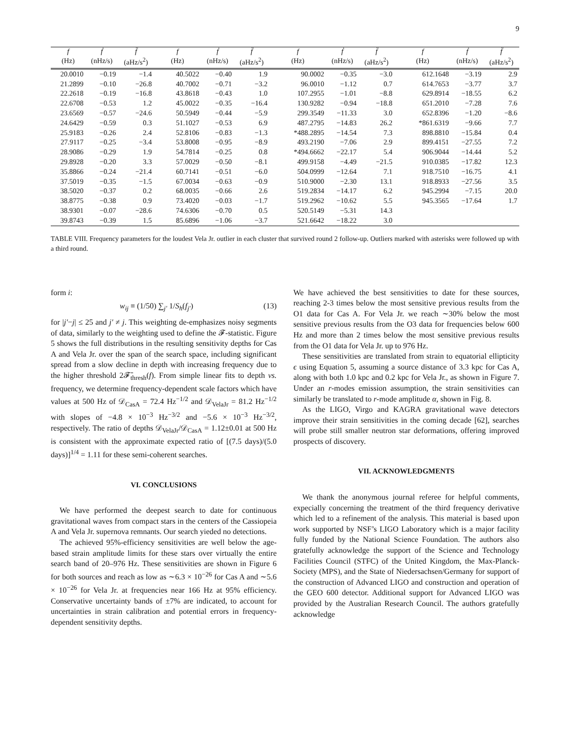9
| f | ḟ | f̈ | f | ḟ | f̈ | f | ḟ | f̈ | f | ḟ | f̈ |
| --- | --- | --- | --- | --- | --- | --- | --- | --- | --- | --- | --- |
| (Hz) | (nHz/s) | (aHz/s<sup>2</sup>) | (Hz) | (nHz/s) | (aHz/s<sup>2</sup>) | (Hz) | (nHz/s) | (aHz/s<sup>2</sup>) | (Hz) | (nHz/s) | (aHz/s<sup>2</sup>) |
| 20.0010 | −0.19 | −1.4 | 40.5022 | −0.40 | 1.9 | 90.0002 | −0.35 | −3.0 | 612.1648 | −3.19 | 2.9 |
| 21.2899 | −0.10 | −26.8 | 40.7002 | −0.71 | −3.2 | 96.0010 | −1.12 | 0.7 | 614.7653 | −3.77 | 3.7 |
| 22.2618 | −0.19 | −16.8 | 43.8618 | −0.43 | 1.0 | 107.2955 | −1.01 | −8.8 | 629.8914 | −18.55 | 6.2 |
| 22.6708 | −0.53 | 1.2 | 45.0022 | −0.35 | −16.4 | 130.9282 | −0.94 | −18.8 | 651.2010 | −7.28 | 7.6 |
| 23.6569 | −0.57 | −24.6 | 50.5949 | −0.44 | −5.9 | 299.3549 | −11.33 | 3.0 | 652.8396 | −1.20 | −8.6 |
| 24.6429 | −0.59 | 0.3 | 51.1027 | −0.53 | 6.9 | 487.2795 | −14.83 | 26.2 | *861.6319 | −9.66 | 7.7 |
| 25.9183 | −0.26 | 2.4 | 52.8106 | −0.83 | −1.3 | *488.2895 | −14.54 | 7.3 | 898.8810 | −15.84 | 0.4 |
| 27.9117 | −0.25 | −3.4 | 53.8008 | −0.95 | −8.9 | 493.2190 | −7.06 | 2.9 | 899.4151 | −27.55 | 7.2 |
| 28.9086 | −0.29 | 1.9 | 54.7814 | −0.25 | 0.8 | *494.6662 | −22.17 | 5.4 | 906.9044 | −14.44 | 5.2 |
| 29.8928 | −0.20 | 3.3 | 57.0029 | −0.50 | −8.1 | 499.9158 | −4.49 | −21.5 | 910.0385 | −17.82 | 12.3 |
| 35.8866 | −0.24 | −21.4 | 60.7141 | −0.51 | −6.0 | 504.0999 | −12.64 | 7.1 | 918.7510 | −16.75 | 4.1 |
| 37.5019 | −0.35 | −1.5 | 67.0034 | −0.63 | −0.9 | 510.9000 | −2.30 | 13.1 | 918.8933 | −27.56 | 3.5 |
| 38.5020 | −0.37 | 0.2 | 68.0035 | −0.66 | 2.6 | 519.2834 | −14.17 | 6.2 | 945.2994 | −7.15 | 20.0 |
| 38.8775 | −0.38 | 0.9 | 73.4020 | −0.03 | −1.7 | 519.2962 | −10.62 | 5.5 | 945.3565 | −17.64 | 1.7 |
| 38.9301 | −0.07 | −28.6 | 74.6306 | −0.70 | 0.5 | 520.5149 | −5.31 | 14.3 | | | |
| 39.8743 | −0.39 | 1.5 | 85.6896 | −1.06 | −3.7 | 521.6642 | −18.22 | 3.0 | | | |
TABLE VIII. Frequency parameters for the loudest Vela Jr. outlier in each cluster that survived round 2 follow-up. Outliers marked with asterisks were followed up with a third round.
form i:
w<sub>ij</sub> ≡ (1/50) ∑<sub>j′</sub> 1/S<sub>h</sub>(f<sub>j′</sub>) (13)
for |j′−j| ≤ 25 and j′ ≠ j. This weighting de-emphasizes noisy segments of data, similarly to the weighting used to define the 𝓕-statistic. Figure 5 shows the full distributions in the resulting sensitivity depths for Cas A and Vela Jr. over the span of the search space, including significant spread from a slow decline in depth with increasing frequency due to the higher threshold 2𝓕̄<sub>thresh</sub>(f). From simple linear fits to depth vs. frequency, we determine frequency-dependent scale factors which have values at 500 Hz of 𝒟<sub>CasA</sub> = 72.4 Hz<sup>−1/2</sup> and 𝒟<sub>VelaJr</sub> = 81.2 Hz<sup>−1/2</sup> with slopes of −4.8 × 10<sup>−3</sup> Hz<sup>−3/2</sup> and −5.6 × 10<sup>−3</sup> Hz<sup>−3/2</sup>, respectively. The ratio of depths 𝒟<sub>VelaJr</sub>/𝒟<sub>CasA</sub> = 1.12±0.01 at 500 Hz is consistent with the approximate expected ratio of [(7.5 days)/(5.0 days)]<sup>1/4</sup> = 1.11 for these semi-coherent searches.
VI. CONCLUSIONS
We have performed the deepest search to date for continuous gravitational waves from compact stars in the centers of the Cassiopeia A and Vela Jr. supernova remnants. Our search yieded no detections.
The achieved 95%-efficiency sensitivities are well below the age-based strain amplitude limits for these stars over virtually the entire search band of 20–976 Hz. These sensitivities are shown in Figure 6 for both sources and reach as low as ∼6.3 × 10<sup>−26</sup> for Cas A and ∼5.6 × 10<sup>−26</sup> for Vela Jr. at frequencies near 166 Hz at 95% efficiency. Conservative uncertainty bands of ±7% are indicated, to account for uncertainties in strain calibration and potential errors in frequency-dependent sensitivity depths.
We have achieved the best sensitivities to date for these sources, reaching 2-3 times below the most sensitive previous results from the O1 data for Cas A. For Vela Jr. we reach ∼30% below the most sensitive previous results from the O3 data for frequencies below 600 Hz and more than 2 times below the most sensitive previous results from the O1 data for Vela Jr. up to 976 Hz.
These sensitivities are translated from strain to equatorial ellipticity ϵ using Equation 5, assuming a source distance of 3.3 kpc for Cas A, along with both 1.0 kpc and 0.2 kpc for Vela Jr., as shown in Figure 7. Under an r-modes emission assumption, the strain sensitivities can similarly be translated to r-mode amplitude α, shown in Fig. 8.
As the LIGO, Virgo and KAGRA gravitational wave detectors improve their strain sensitivities in the coming decade [62], searches will probe still smaller neutron star deformations, offering improved prospects of discovery.
VII. ACKNOWLEDGMENTS
We thank the anonymous journal referee for helpful comments, expecially concerning the treatment of the third frequency derivative which led to a refinement of the analysis. This material is based upon work supported by NSF’s LIGO Laboratory which is a major facility fully funded by the National Science Foundation. The authors also gratefully acknowledge the support of the Science and Technology Facilities Council (STFC) of the United Kingdom, the Max-Planck-Society (MPS), and the State of Niedersachsen/Germany for support of the construction of Advanced LIGO and construction and operation of the GEO 600 detector. Additional support for Advanced LIGO was provided by the Australian Research Council. The authors gratefully acknowledge